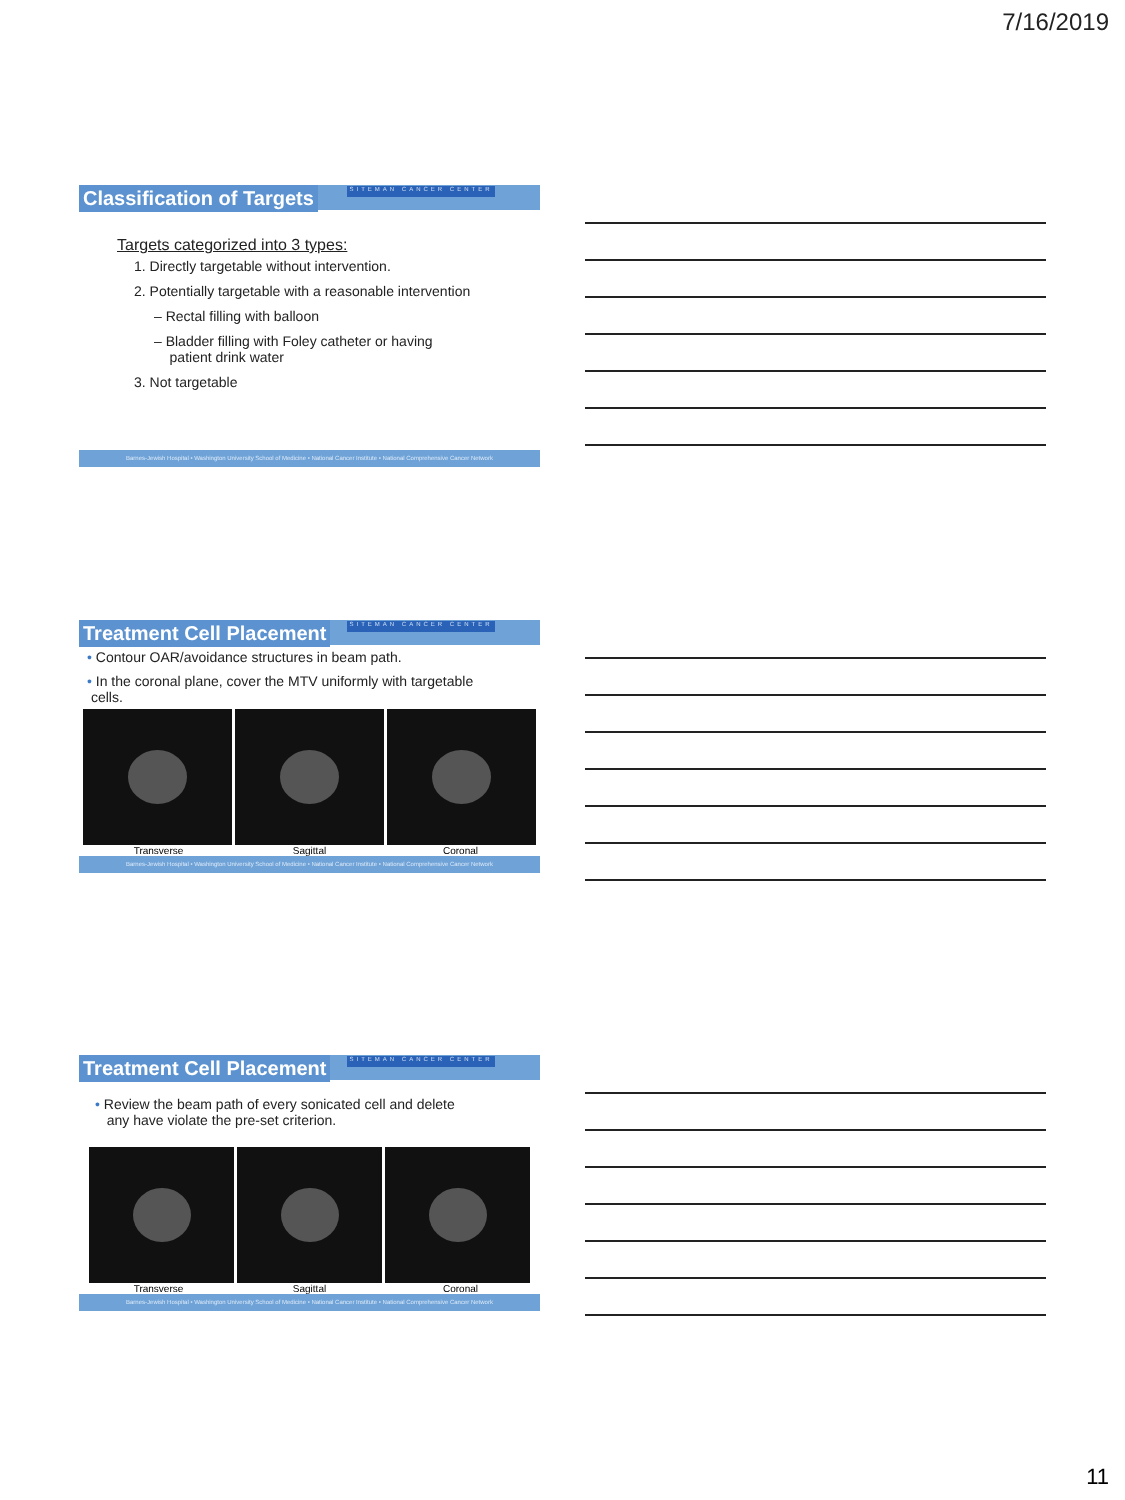7/16/2019
Classification of Targets
SITEMAN CANCER CENTER
Targets categorized into 3 types:
1. Directly targetable without intervention.
2. Potentially targetable with a reasonable intervention
– Rectal filling with balloon
– Bladder filling with Foley catheter or having
patient drink water
3. Not targetable
Barnes-Jewish Hospital • Washington University School of Medicine • National Cancer Institute • National Comprehensive Cancer Network
Treatment Cell Placement
SITEMAN CANCER CENTER
• Contour OAR/avoidance structures in beam path.
• In the coronal plane, cover the MTV uniformly with targetable
cells.
Transverse Sagittal Coronal
Barnes-Jewish Hospital • Washington University School of Medicine • National Cancer Institute • National Comprehensive Cancer Network
Treatment Cell Placement
SITEMAN CANCER CENTER
• Review the beam path of every sonicated cell and delete
any have violate the pre-set criterion.
Transverse Sagittal Coronal
Barnes-Jewish Hospital • Washington University School of Medicine • National Cancer Institute • National Comprehensive Cancer Network
11